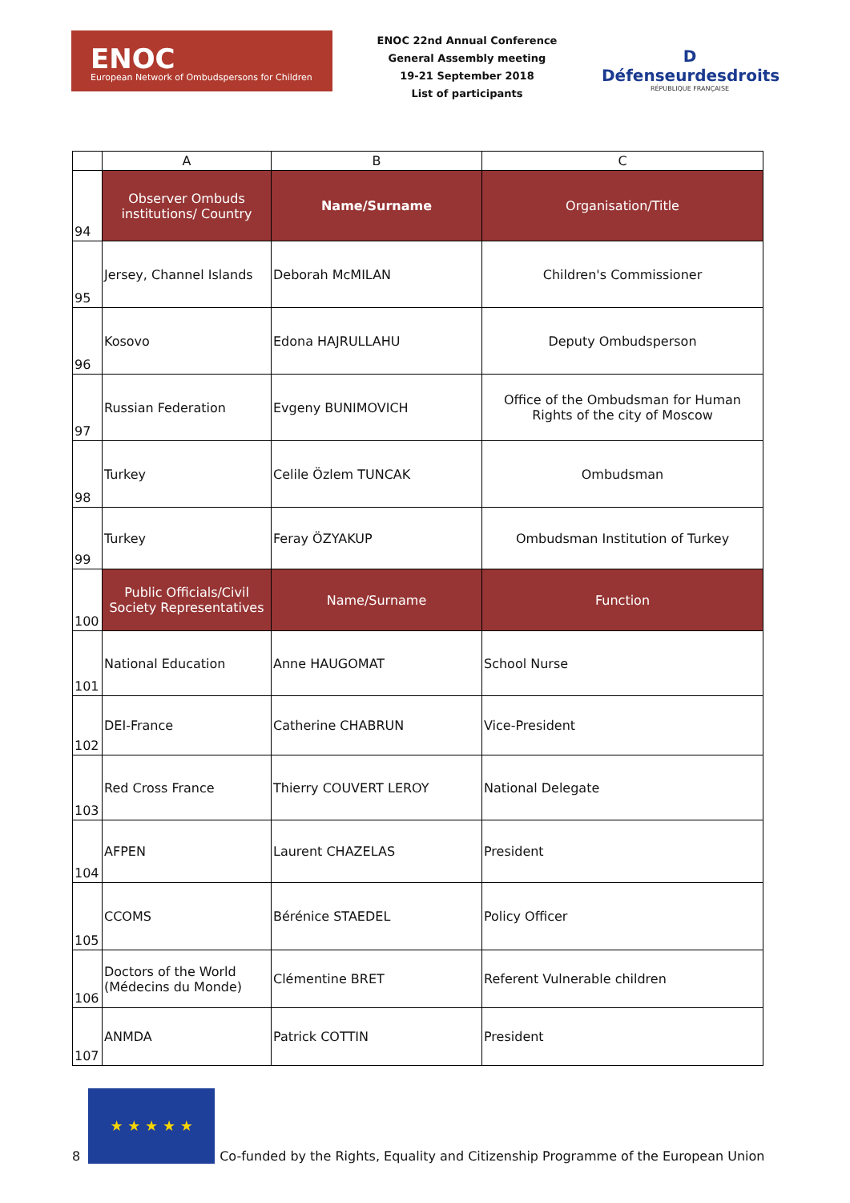ENOC
European Network of Ombudspersons for Children
ENOC 22nd Annual Conference
General Assembly meeting
19-21 September 2018
List of participants
D
Défenseurdesdroits
RÉPUBLIQUE FRANÇAISE
| | A | B | C |
| 94 | Observer Ombuds institutions/ Country | Name/Surname | Organisation/Title |
| 95 | Jersey, Channel Islands | Deborah McMILAN | Children's Commissioner |
| 96 | Kosovo | Edona HAJRULLAHU | Deputy Ombudsperson |
| 97 | Russian Federation | Evgeny BUNIMOVICH | Office of the Ombudsman for Human Rights of the city of Moscow |
| 98 | Turkey | Celile Özlem TUNCAK | Ombudsman |
| 99 | Turkey | Feray ÖZYAKUP | Ombudsman Institution of Turkey |
| 100 | Public Officials/Civil Society Representatives | Name/Surname | Function |
| 101 | National Education | Anne HAUGOMAT | School Nurse |
| 102 | DEI-France | Catherine CHABRUN | Vice-President |
| 103 | Red Cross France | Thierry COUVERT LEROY | National Delegate |
| 104 | AFPEN | Laurent CHAZELAS | President |
| 105 | CCOMS | Bérénice STAEDEL | Policy Officer |
| 106 | Doctors of the World (Médecins du Monde) | Clémentine BRET | Referent Vulnerable children |
| 107 | ANMDA | Patrick COTTIN | President |
8
★ ★ ★ ★ ★
Co-funded by the Rights, Equality and Citizenship Programme of the European Union